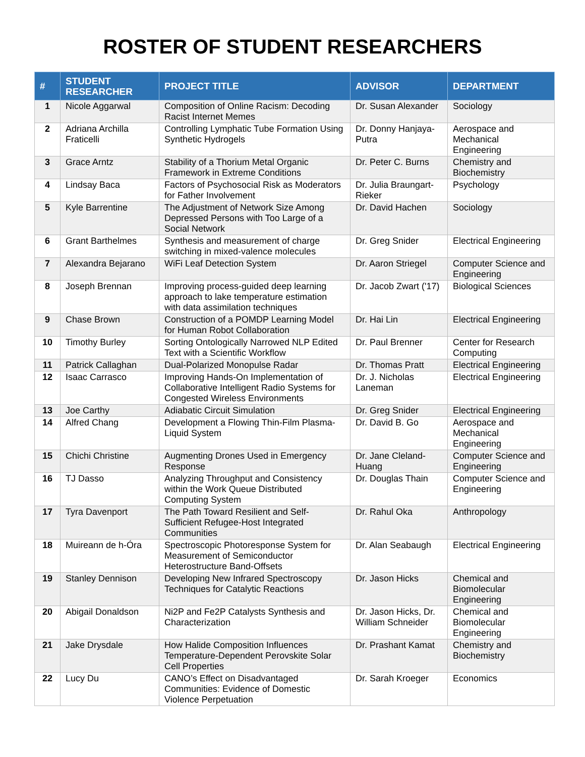ROSTER OF STUDENT RESEARCHERS
| # | STUDENT RESEARCHER | PROJECT TITLE | ADVISOR | DEPARTMENT |
| --- | --- | --- | --- | --- |
| 1 | Nicole Aggarwal | Composition of Online Racism: Decoding Racist Internet Memes | Dr. Susan Alexander | Sociology |
| 2 | Adriana Archilla Fraticelli | Controlling Lymphatic Tube Formation Using Synthetic Hydrogels | Dr. Donny Hanjaya-Putra | Aerospace and Mechanical Engineering |
| 3 | Grace Arntz | Stability of a Thorium Metal Organic Framework in Extreme Conditions | Dr. Peter C. Burns | Chemistry and Biochemistry |
| 4 | Lindsay Baca | Factors of Psychosocial Risk as Moderators for Father Involvement | Dr. Julia Braungart-Rieker | Psychology |
| 5 | Kyle Barrentine | The Adjustment of Network Size Among Depressed Persons with Too Large of a Social Network | Dr. David Hachen | Sociology |
| 6 | Grant Barthelmes | Synthesis and measurement of charge switching in mixed-valence molecules | Dr. Greg Snider | Electrical Engineering |
| 7 | Alexandra Bejarano | WiFi Leaf Detection System | Dr. Aaron Striegel | Computer Science and Engineering |
| 8 | Joseph Brennan | Improving process-guided deep learning approach to lake temperature estimation with data assimilation techniques | Dr. Jacob Zwart ('17) | Biological Sciences |
| 9 | Chase Brown | Construction of a POMDP Learning Model for Human Robot Collaboration | Dr. Hai Lin | Electrical Engineering |
| 10 | Timothy Burley | Sorting Ontologically Narrowed NLP Edited Text with a Scientific Workflow | Dr. Paul Brenner | Center for Research Computing |
| 11 | Patrick Callaghan | Dual-Polarized Monopulse Radar | Dr. Thomas Pratt | Electrical Engineering |
| 12 | Isaac Carrasco | Improving Hands-On Implementation of Collaborative Intelligent Radio Systems for Congested Wireless Environments | Dr. J. Nicholas Laneman | Electrical Engineering |
| 13 | Joe Carthy | Adiabatic Circuit Simulation | Dr. Greg Snider | Electrical Engineering |
| 14 | Alfred Chang | Development a Flowing Thin-Film Plasma-Liquid System | Dr. David B. Go | Aerospace and Mechanical Engineering |
| 15 | Chichi Christine | Augmenting Drones Used in Emergency Response | Dr. Jane Cleland-Huang | Computer Science and Engineering |
| 16 | TJ Dasso | Analyzing Throughput and Consistency within the Work Queue Distributed Computing System | Dr. Douglas Thain | Computer Science and Engineering |
| 17 | Tyra Davenport | The Path Toward Resilient and Self-Sufficient Refugee-Host Integrated Communities | Dr. Rahul Oka | Anthropology |
| 18 | Muireann de h-Óra | Spectroscopic Photoresponse System for Measurement of Semiconductor Heterostructure Band-Offsets | Dr. Alan Seabaugh | Electrical Engineering |
| 19 | Stanley Dennison | Developing New Infrared Spectroscopy Techniques for Catalytic Reactions | Dr. Jason Hicks | Chemical and Biomolecular Engineering |
| 20 | Abigail Donaldson | Ni2P and Fe2P Catalysts Synthesis and Characterization | Dr. Jason Hicks, Dr. William Schneider | Chemical and Biomolecular Engineering |
| 21 | Jake Drysdale | How Halide Composition Influences Temperature-Dependent Perovskite Solar Cell Properties | Dr. Prashant Kamat | Chemistry and Biochemistry |
| 22 | Lucy Du | CANO’s Effect on Disadvantaged Communities: Evidence of Domestic Violence Perpetuation | Dr. Sarah Kroeger | Economics |